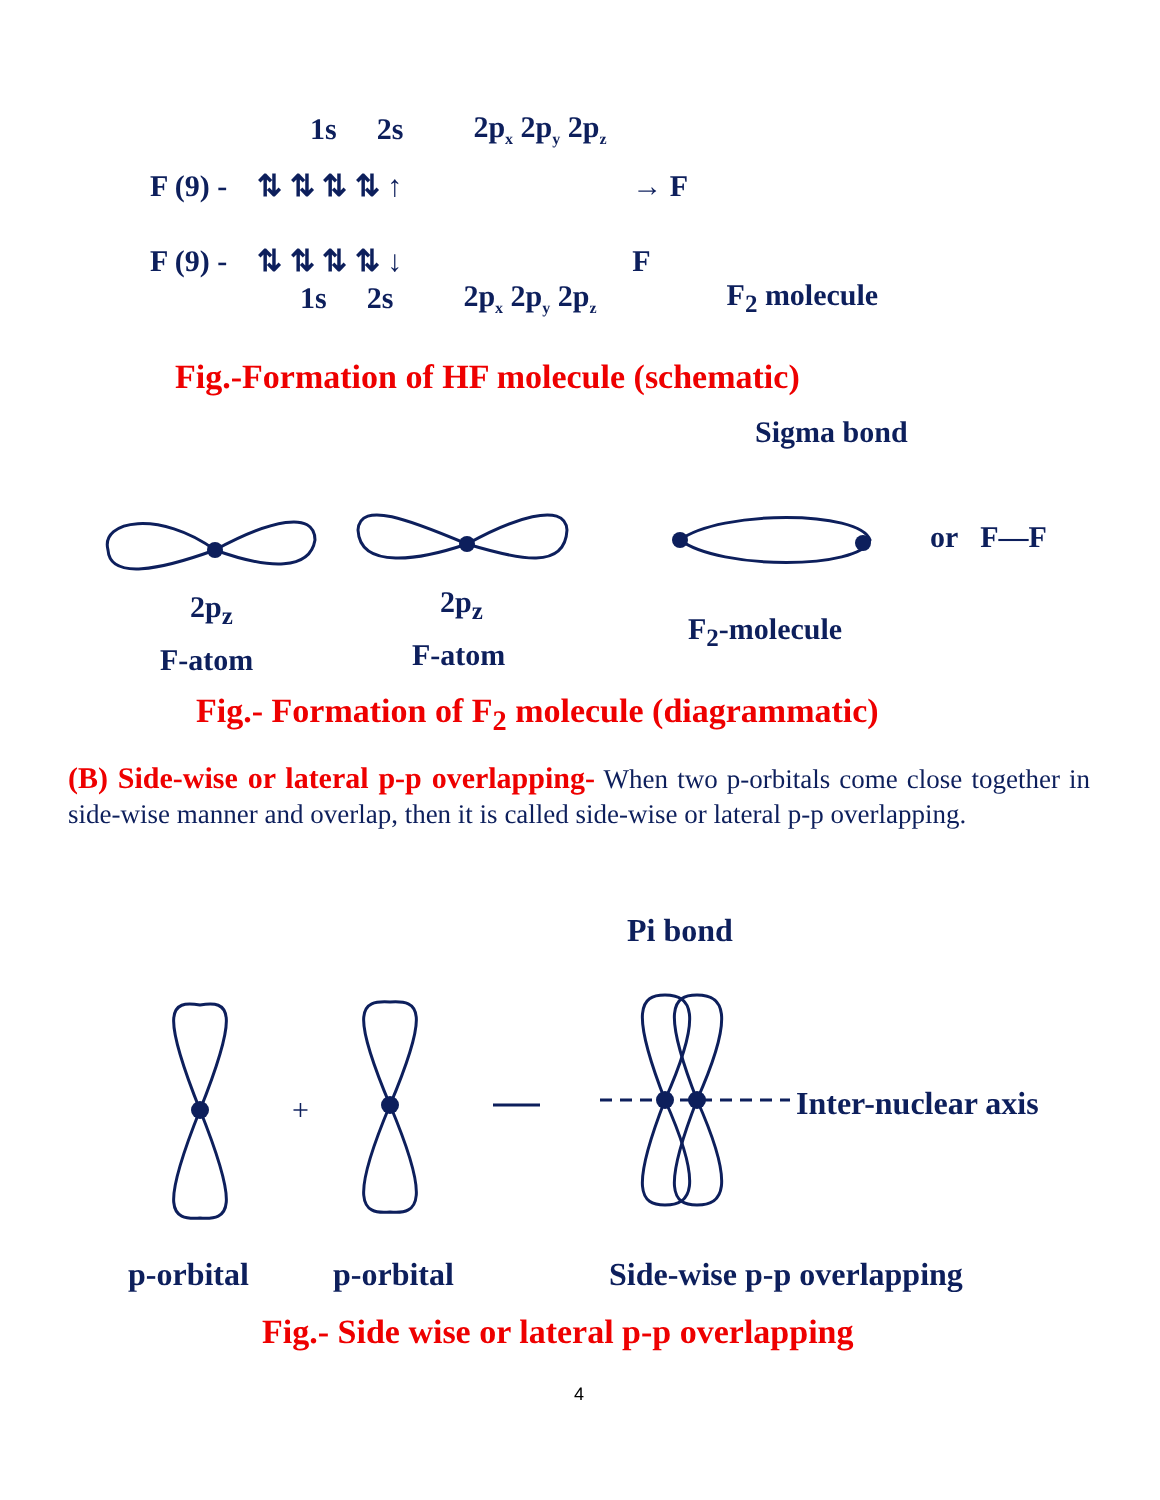1s 2s 2p<sub>x</sub> 2p<sub>y</sub> 2p<sub>z</sub>
F (9) - ⇅ ⇅ ⇅ ⇅ ↑ → F
F (9) - ⇅ ⇅ ⇅ ⇅ ↓ F
1s 2s 2p<sub>x</sub> 2p<sub>y</sub> 2p<sub>z</sub> F<sub>2</sub> molecule
Fig.-Formation of HF molecule (schematic)
Sigma bond
or F—F
2p<sub>z</sub> 2p<sub>z</sub>
F<sub>2</sub>-molecule
F-atom F-atom
Fig.- Formation of F<sub>2</sub> molecule (diagrammatic)
(B) Side-wise or lateral p-p overlapping- When two p-orbitals come close together in side-wise manner and overlap, then it is called side-wise or lateral p-p overlapping.
Pi bond
+
Inter-nuclear axis
p-orbital p-orbital Side-wise p-p overlapping
Fig.- Side wise or lateral p-p overlapping
4